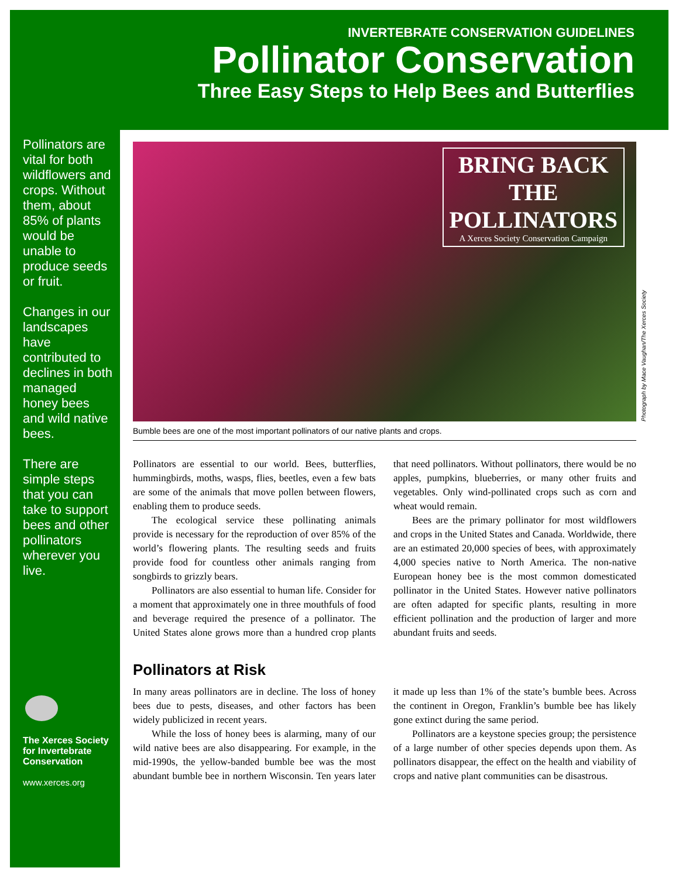INVERTEBRATE CONSERVATION GUIDELINES
Pollinator Conservation
Three Easy Steps to Help Bees and Butterflies
Pollinators are vital for both wildflowers and crops. Without them, about 85% of plants would be unable to produce seeds or fruit.
Changes in our landscapes have contributed to declines in both managed honey bees and wild native bees.
There are simple steps that you can take to support bees and other pollinators wherever you live.
The Xerces Society
for Invertebrate
Conservation
www.xerces.org
BRING BACK
THE
POLLINATORS
A Xerces Society Conservation Campaign
Bumble bees are one of the most important pollinators of our native plants and crops.
Pollinators are essential to our world. Bees, butterflies, hummingbirds, moths, wasps, flies, beetles, even a few bats are some of the animals that move pollen between flowers, enabling them to produce seeds.
The ecological service these pollinating animals provide is necessary for the reproduction of over 85% of the world’s flowering plants. The resulting seeds and fruits provide food for countless other animals ranging from songbirds to grizzly bears.
Pollinators are also essential to human life. Consider for a moment that approximately one in three mouthfuls of food and beverage required the presence of a pollinator. The United States alone grows more than a hundred crop plants that need pollinators. Without pollinators, there would be no apples, pumpkins, blueberries, or many other fruits and vegetables. Only wind-pollinated crops such as corn and wheat would remain.
Bees are the primary pollinator for most wildflowers and crops in the United States and Canada. Worldwide, there are an estimated 20,000 species of bees, with approximately 4,000 species native to North America. The non-native European honey bee is the most common domesticated pollinator in the United States. However native pollinators are often adapted for specific plants, resulting in more efficient pollination and the production of larger and more abundant fruits and seeds.
Pollinators at Risk
In many areas pollinators are in decline. The loss of honey bees due to pests, diseases, and other factors has been widely publicized in recent years.
While the loss of honey bees is alarming, many of our wild native bees are also disappearing. For example, in the mid-1990s, the yellow-banded bumble bee was the most abundant bumble bee in northern Wisconsin. Ten years later it made up less than 1% of the state’s bumble bees. Across the continent in Oregon, Franklin’s bumble bee has likely gone extinct during the same period.
Pollinators are a keystone species group; the persistence of a large number of other species depends upon them. As pollinators disappear, the effect on the health and viability of crops and native plant communities can be disastrous.
Photograph by Mace Vaughan/The Xerces Society